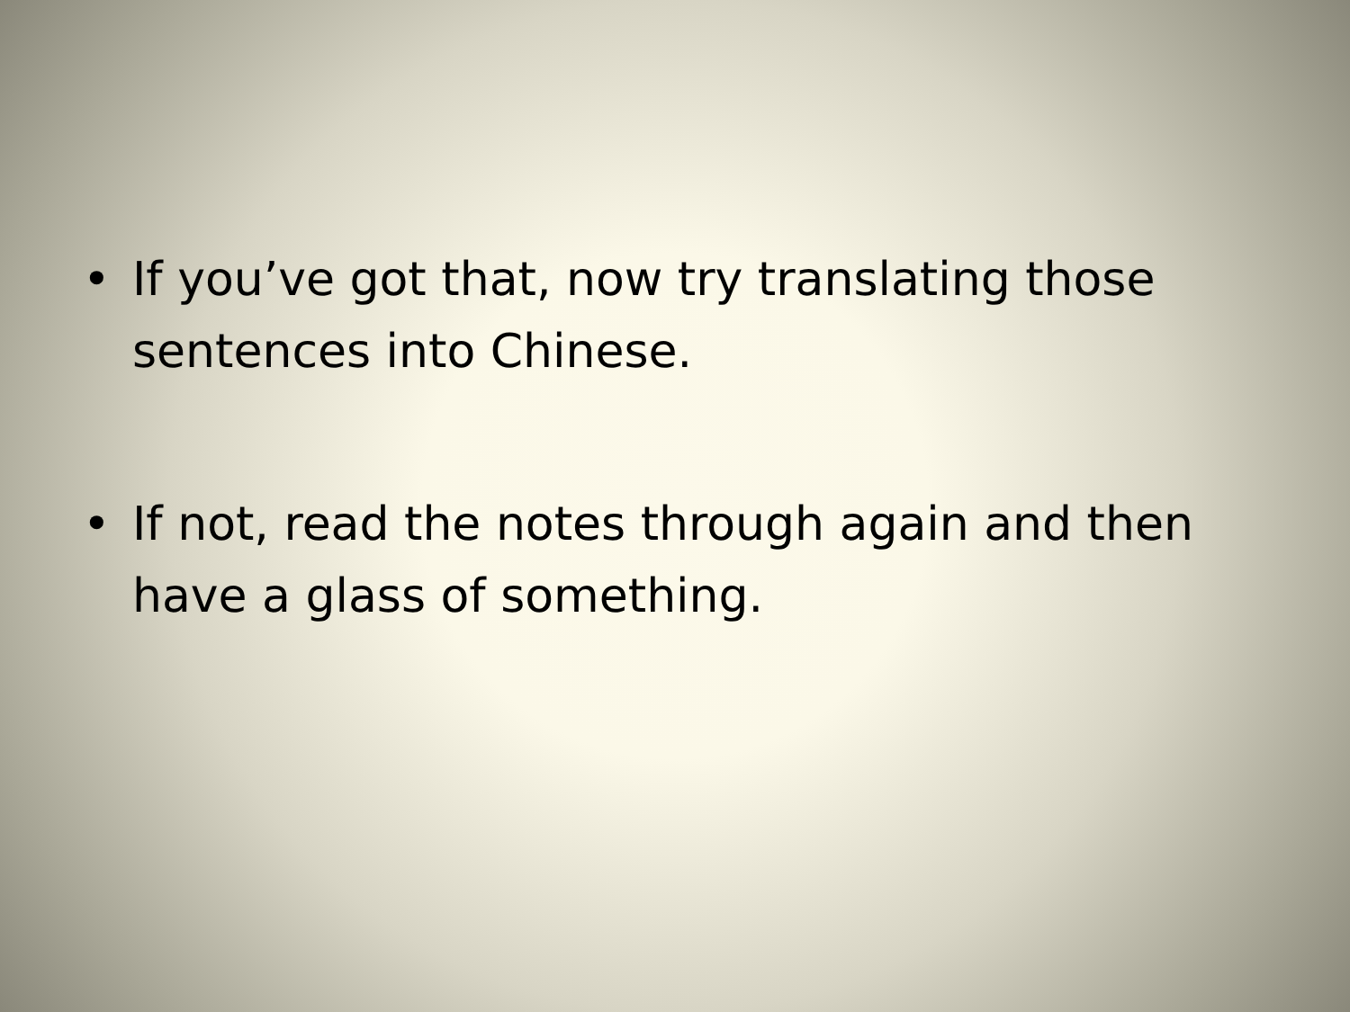• If you’ve got that, now try translating those sentences into Chinese.
• If not, read the notes through again and then have a glass of something.